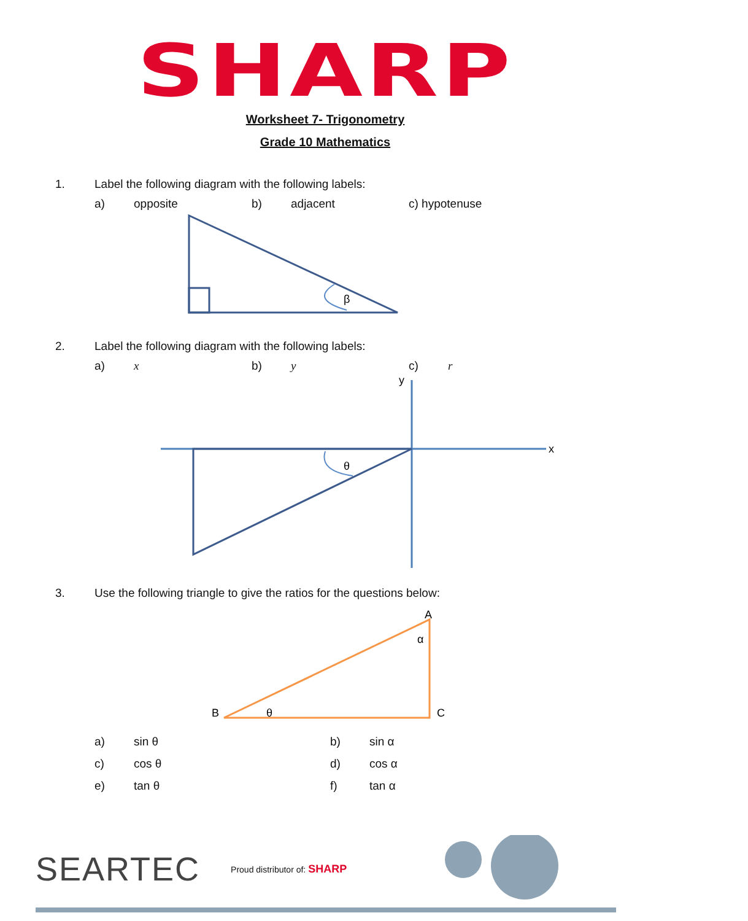SHARP
Worksheet 7- Trigonometry
Grade 10 Mathematics
1. Label the following diagram with the following labels:
a) opposite b) adjacent c) hypotenuse
β
2. Label the following diagram with the following labels:
a) x b) y c) r
y
x
θ
3. Use the following triangle to give the ratios for the questions below:
A
B
C
α
θ
a) sin θ b) sin α
c) cos θ d) cos α
e) tan θ f) tan α
SEARTEC Proud distributor of: SHARP